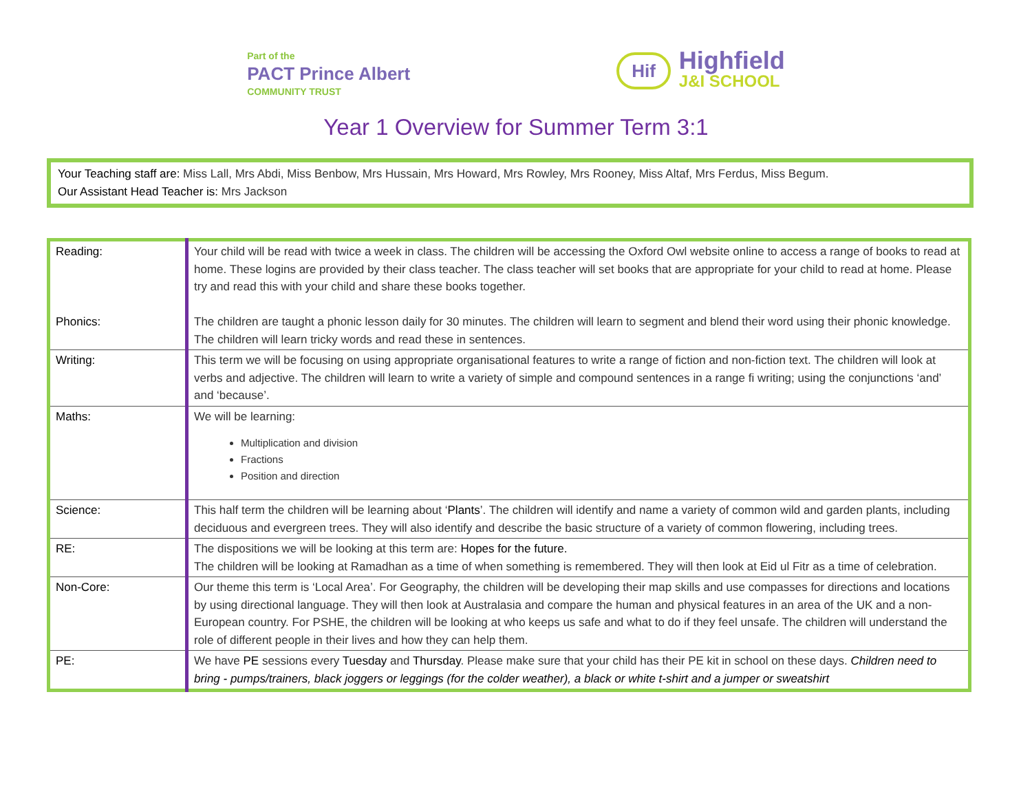Part of the
PACT Prince Albert
COMMUNITY TRUST
Hif
Highfield
J&I SCHOOL
Year 1 Overview for Summer Term 3:1
Your Teaching staff are: Miss Lall, Mrs Abdi, Miss Benbow, Mrs Hussain, Mrs Howard, Mrs Rowley, Mrs Rooney, Miss Altaf, Mrs Ferdus, Miss Begum.
Our Assistant Head Teacher is: Mrs Jackson
| Reading: Phonics: | Your child will be read with twice a week in class. The children will be accessing the Oxford Owl website online to access a range of books to read at home. These logins are provided by their class teacher. The class teacher will set books that are appropriate for your child to read at home. Please try and read this with your child and share these books together. The children are taught a phonic lesson daily for 30 minutes. The children will learn to segment and blend their word using their phonic knowledge. The children will learn tricky words and read these in sentences. |
| Writing: | This term we will be focusing on using appropriate organisational features to write a range of fiction and non-fiction text. The children will look at verbs and adjective. The children will learn to write a variety of simple and compound sentences in a range fi writing; using the conjunctions ‘and’ and ‘because’. |
| Maths: | We will be learning: Multiplication and division Fractions Position and direction |
| Science: | This half term the children will be learning about ‘ Plants ’. The children will identify and name a variety of common wild and garden plants, including deciduous and evergreen trees. They will also identify and describe the basic structure of a variety of common flowering, including trees. |
| RE: | The dispositions we will be looking at this term are: Hopes for the future. The children will be looking at Ramadhan as a time of when something is remembered. They will then look at Eid ul Fitr as a time of celebration. |
| Non-Core: | Our theme this term is ‘Local Area’. For Geography, the children will be developing their map skills and use compasses for directions and locations by using directional language. They will then look at Australasia and compare the human and physical features in an area of the UK and a non-European country. For PSHE, the children will be looking at who keeps us safe and what to do if they feel unsafe. The children will understand the role of different people in their lives and how they can help them. |
| PE: | We have PE sessions every Tuesday and Thursday . Please make sure that your child has their PE kit in school on these days. Children need to bring - pumps/trainers, black joggers or leggings (for the colder weather), a black or white t-shirt and a jumper or sweatshirt |